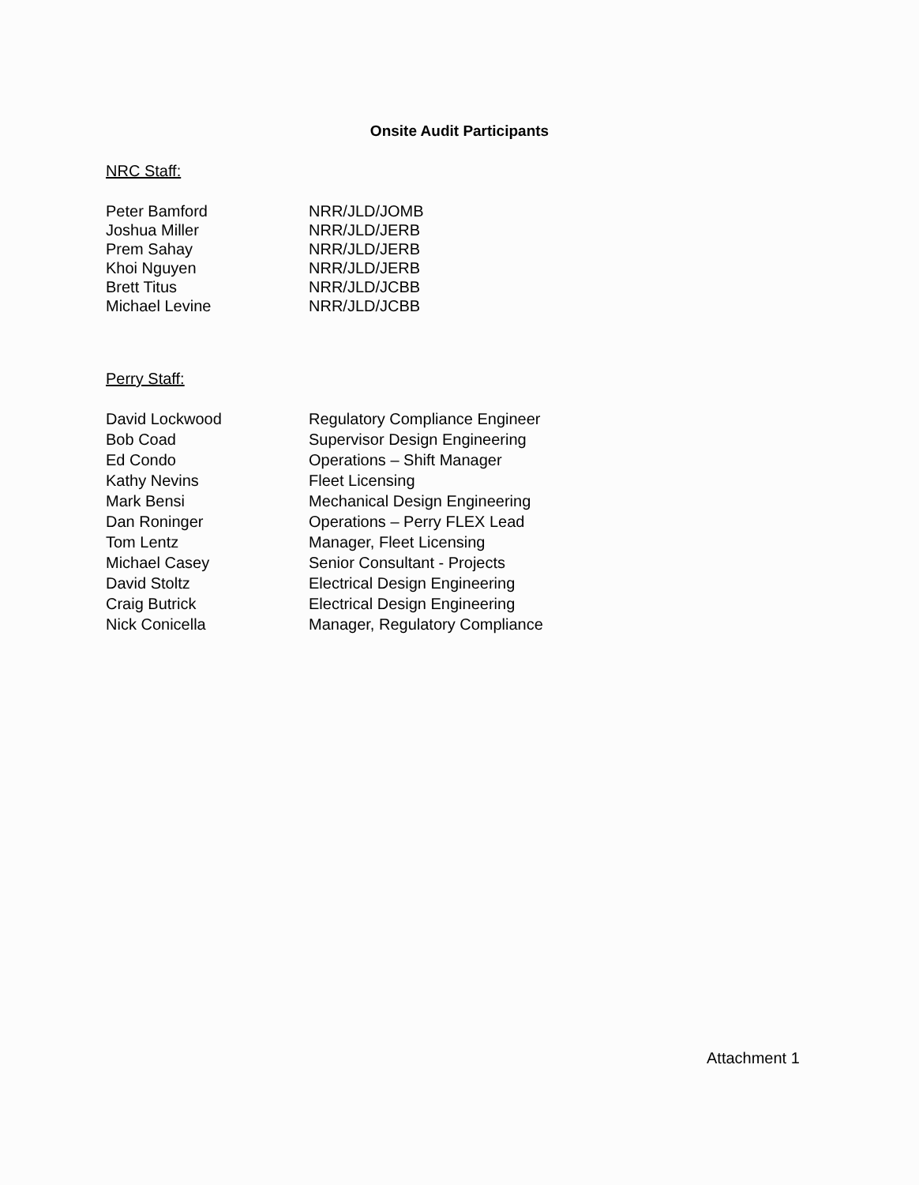Onsite Audit Participants
NRC Staff:
| Peter Bamford | NRR/JLD/JOMB |
| Joshua Miller | NRR/JLD/JERB |
| Prem Sahay | NRR/JLD/JERB |
| Khoi Nguyen | NRR/JLD/JERB |
| Brett Titus | NRR/JLD/JCBB |
| Michael Levine | NRR/JLD/JCBB |
Perry Staff:
| David Lockwood | Regulatory Compliance Engineer |
| Bob Coad | Supervisor Design Engineering |
| Ed Condo | Operations – Shift Manager |
| Kathy Nevins | Fleet Licensing |
| Mark Bensi | Mechanical Design Engineering |
| Dan Roninger | Operations – Perry FLEX Lead |
| Tom Lentz | Manager, Fleet Licensing |
| Michael Casey | Senior Consultant - Projects |
| David Stoltz | Electrical Design Engineering |
| Craig Butrick | Electrical Design Engineering |
| Nick Conicella | Manager, Regulatory Compliance |
Attachment 1